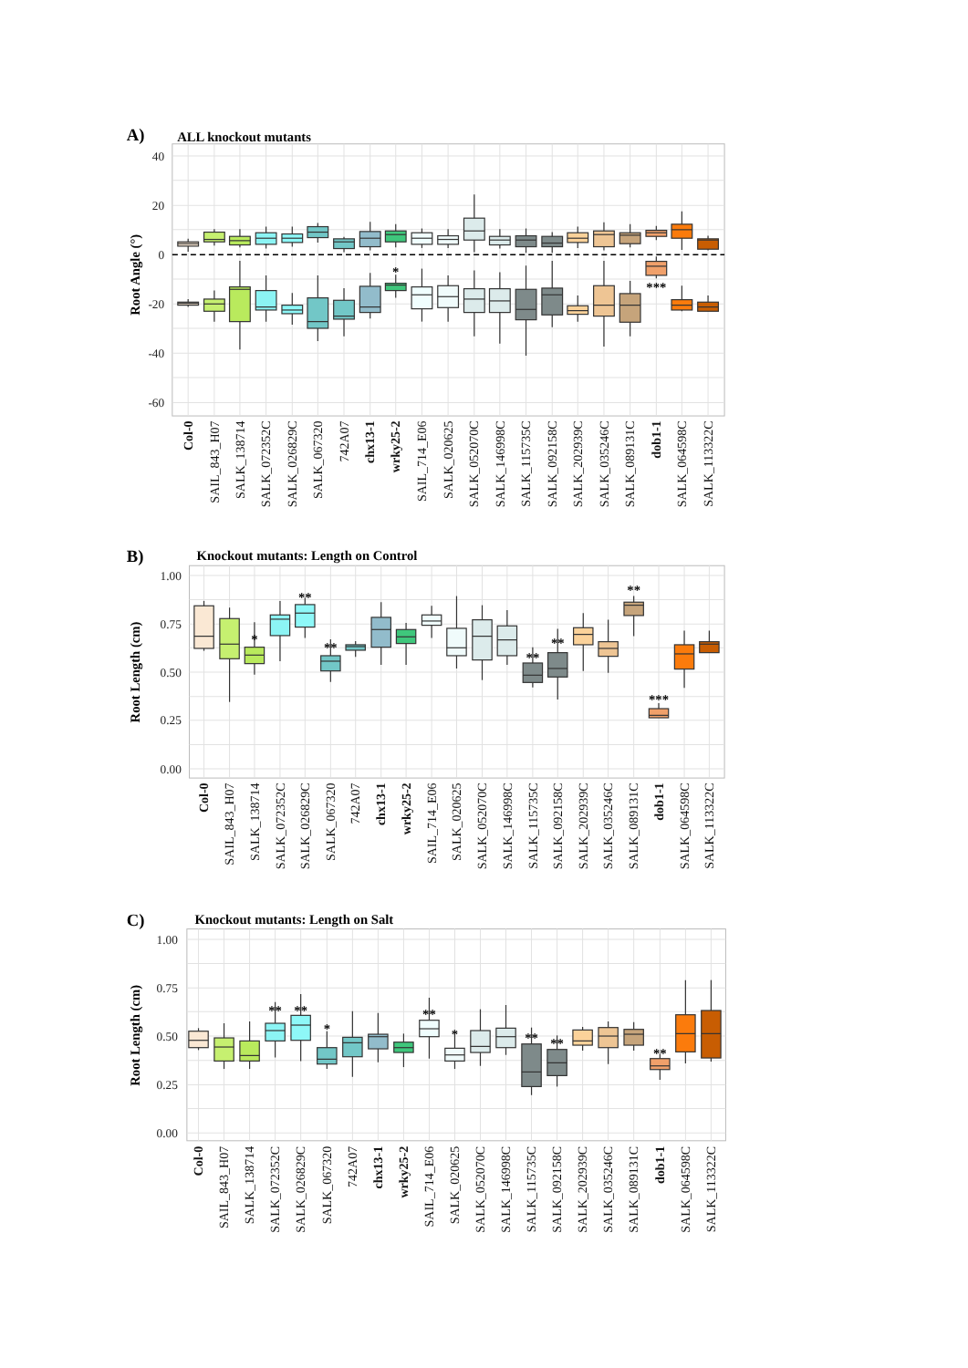A)
ALL knockout mutants
Root Angle (°)
40
20
0
-20
-40
-60
*
***
Col-0
SAIL_843_H07
SALK_138714
SALK_072352C
SALK_026829C
SALK_067320
742A07
chx13-1
wrky25-2
SAIL_714_E06
SALK_020625
SALK_052070C
SALK_146998C
SALK_115735C
SALK_092158C
SALK_202939C
SALK_035246C
SALK_089131C
dob1-1
SALK_064598C
SALK_113322C
B)
Knockout mutants: Length on Control
Root Length (cm)
1.00
0.75
0.50
0.25
0.00
*
**
**
**
**
**
***
Col-0
SAIL_843_H07
SALK_138714
SALK_072352C
SALK_026829C
SALK_067320
742A07
chx13-1
wrky25-2
SAIL_714_E06
SALK_020625
SALK_052070C
SALK_146998C
SALK_115735C
SALK_092158C
SALK_202939C
SALK_035246C
SALK_089131C
dob1-1
SALK_064598C
SALK_113322C
C)
Knockout mutants: Length on Salt
Root Length (cm)
1.00
0.75
0.50
0.25
0.00
**
**
*
**
*
**
**
**
Col-0
SAIL_843_H07
SALK_138714
SALK_072352C
SALK_026829C
SALK_067320
742A07
chx13-1
wrky25-2
SAIL_714_E06
SALK_020625
SALK_052070C
SALK_146998C
SALK_115735C
SALK_092158C
SALK_202939C
SALK_035246C
SALK_089131C
dob1-1
SALK_064598C
SALK_113322C